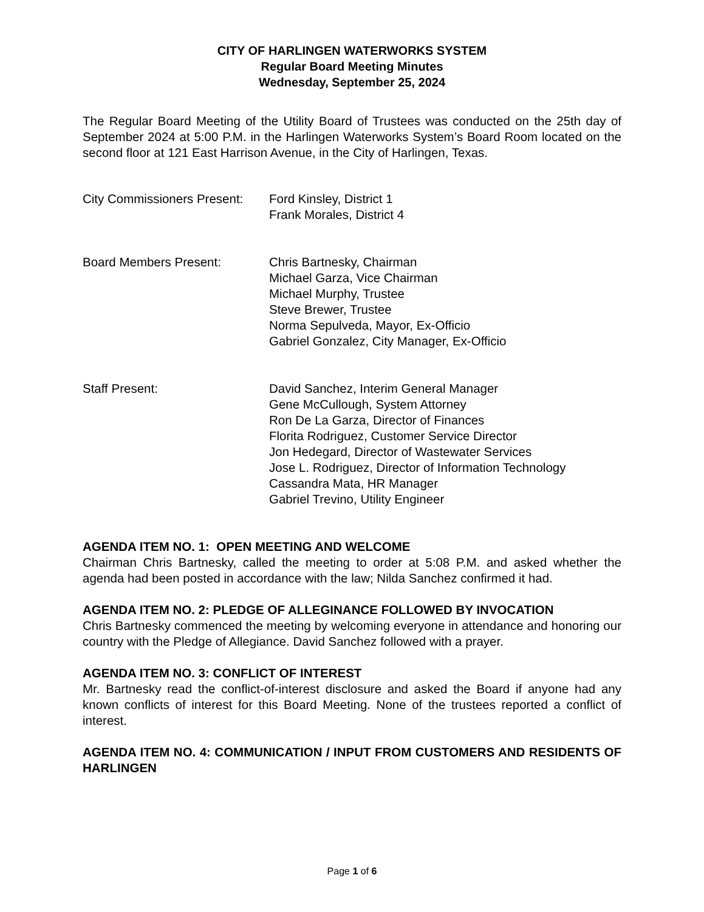CITY OF HARLINGEN WATERWORKS SYSTEM
Regular Board Meeting Minutes
Wednesday, September 25, 2024
The Regular Board Meeting of the Utility Board of Trustees was conducted on the 25th day of September 2024 at 5:00 P.M. in the Harlingen Waterworks System’s Board Room located on the second floor at 121 East Harrison Avenue, in the City of Harlingen, Texas.
City Commissioners Present:
Ford Kinsley, District 1
Frank Morales, District 4
Board Members Present: Chris Bartnesky, Chairman
Michael Garza, Vice Chairman
Michael Murphy, Trustee
Steve Brewer, Trustee
Norma Sepulveda, Mayor, Ex-Officio
Gabriel Gonzalez, City Manager, Ex-Officio
Staff Present: David Sanchez, Interim General Manager
Gene McCullough, System Attorney
Ron De La Garza, Director of Finances
Florita Rodriguez, Customer Service Director
Jon Hedegard, Director of Wastewater Services
Jose L. Rodriguez, Director of Information Technology
Cassandra Mata, HR Manager
Gabriel Trevino, Utility Engineer
AGENDA ITEM NO. 1: OPEN MEETING AND WELCOME
Chairman Chris Bartnesky, called the meeting to order at 5:08 P.M. and asked whether the agenda had been posted in accordance with the law; Nilda Sanchez confirmed it had.
AGENDA ITEM NO. 2: PLEDGE OF ALLEGINANCE FOLLOWED BY INVOCATION
Chris Bartnesky commenced the meeting by welcoming everyone in attendance and honoring our country with the Pledge of Allegiance. David Sanchez followed with a prayer.
AGENDA ITEM NO. 3: CONFLICT OF INTEREST
Mr. Bartnesky read the conflict-of-interest disclosure and asked the Board if anyone had any known conflicts of interest for this Board Meeting. None of the trustees reported a conflict of interest.
AGENDA ITEM NO. 4: COMMUNICATION / INPUT FROM CUSTOMERS AND RESIDENTS OF HARLINGEN
Page 1 of 6